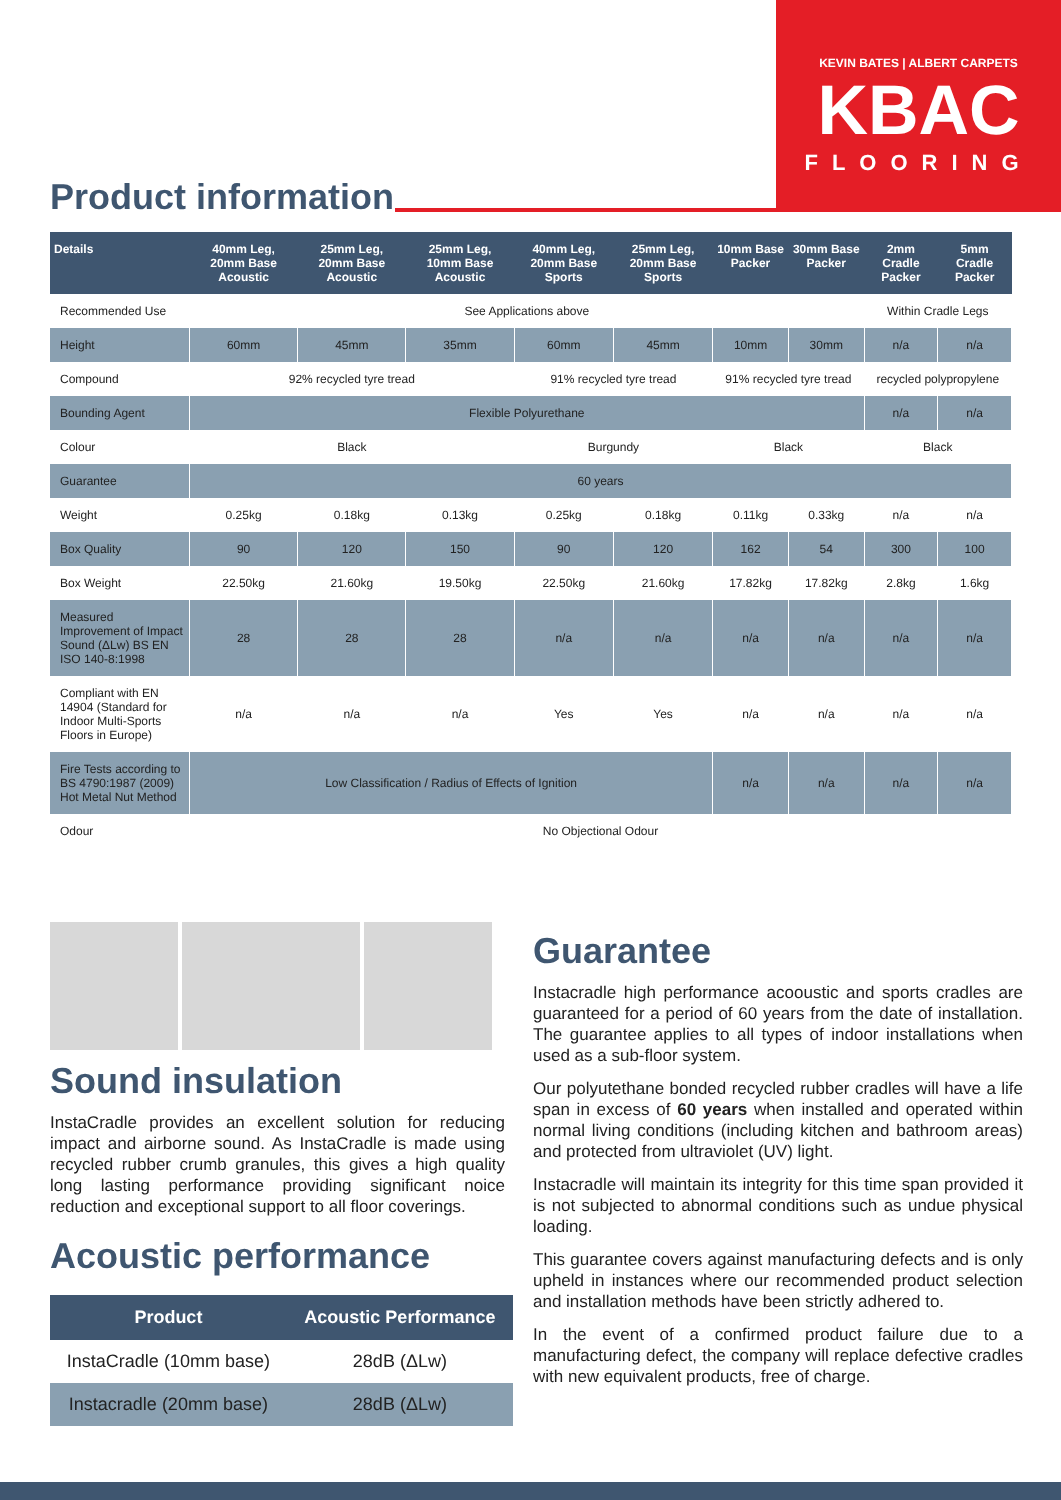KEVIN BATES | ALBERT CARPETS
KBAC
FLOORING
Product information
| Details | 40mm Leg, 20mm Base Acoustic | 25mm Leg, 20mm Base Acoustic | 25mm Leg, 10mm Base Acoustic | 40mm Leg, 20mm Base Sports | 25mm Leg, 20mm Base Sports | 10mm Base Packer | 30mm Base Packer | 2mm Cradle Packer | 5mm Cradle Packer |
| --- | --- | --- | --- | --- | --- | --- | --- | --- | --- |
| Recommended Use | See Applications above | | | | | | | Within Cradle Legs | |
| Height | 60mm | 45mm | 35mm | 60mm | 45mm | 10mm | 30mm | n/a | n/a |
| Compound | 92% recycled tyre tread | | | 91% recycled tyre tread | | 91% recycled tyre tread | | recycled polypropylene | |
| Bounding Agent | Flexible Polyurethane | | | | | | | n/a | n/a |
| Colour | Black | | | Burgundy | | Black | | Black | |
| Guarantee | 60 years | | | | | | | | |
| Weight | 0.25kg | 0.18kg | 0.13kg | 0.25kg | 0.18kg | 0.11kg | 0.33kg | n/a | n/a |
| Box Quality | 90 | 120 | 150 | 90 | 120 | 162 | 54 | 300 | 100 |
| Box Weight | 22.50kg | 21.60kg | 19.50kg | 22.50kg | 21.60kg | 17.82kg | 17.82kg | 2.8kg | 1.6kg |
| Measured Improvement of Impact Sound (ΔLw) BS EN ISO 140-8:1998 | 28 | 28 | 28 | n/a | n/a | n/a | n/a | n/a | n/a |
| Compliant with EN 14904 (Standard for Indoor Multi-Sports Floors in Europe) | n/a | n/a | n/a | Yes | Yes | n/a | n/a | n/a | n/a |
| Fire Tests according to BS 4790:1987 (2009) Hot Metal Nut Method | Low Classification / Radius of Effects of Ignition | | | | | n/a | n/a | n/a | n/a |
| Odour | No Objectional Odour | | | | | | | | |
Sound insulation
InstaCradle provides an excellent solution for reducing impact and airborne sound. As InstaCradle is made using recycled rubber crumb granules, this gives a high quality long lasting performance providing significant noice reduction and exceptional support to all floor coverings.
Acoustic performance
| Product | Acoustic Performance |
| --- | --- |
| InstaCradle (10mm base) | 28dB (ΔLw) |
| Instacradle (20mm base) | 28dB (ΔLw) |
Guarantee
Instacradle high performance acooustic and sports cradles are guaranteed for a period of 60 years from the date of installation. The guarantee applies to all types of indoor installations when used as a sub-floor system.
Our polyutethane bonded recycled rubber cradles will have a life span in excess of 60 years when installed and operated within normal living conditions (including kitchen and bathroom areas) and protected from ultraviolet (UV) light.
Instacradle will maintain its integrity for this time span provided it is not subjected to abnormal conditions such as undue physical loading.
This guarantee covers against manufacturing defects and is only upheld in instances where our recommended product selection and installation methods have been strictly adhered to.
In the event of a confirmed product failure due to a manufacturing defect, the company will replace defective cradles with new equivalent products, free of charge.